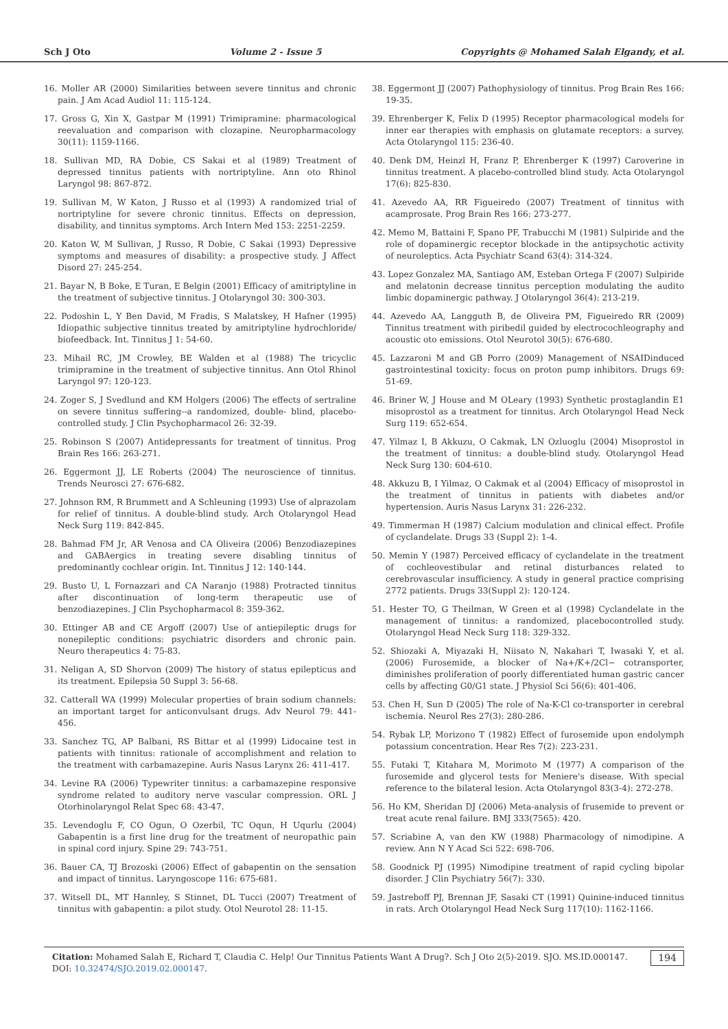Sch J Oto Volume 2 - Issue 5 Copyrights @ Mohamed Salah Elgandy, et al.
16. Moller AR (2000) Similarities between severe tinnitus and chronic pain. J Am Acad Audiol 11: 115-124.
17. Gross G, Xin X, Gastpar M (1991) Trimipramine: pharmacological reevaluation and comparison with clozapine. Neuropharmacology 30(11): 1159-1166.
18. Sullivan MD, RA Dobie, CS Sakai et al (1989) Treatment of depressed tinnitus patients with nortriptyline. Ann oto Rhinol Laryngol 98: 867-872.
19. Sullivan M, W Katon, J Russo et al (1993) A randomized trial of nortriptyline for severe chronic tinnitus. Effects on depression, disability, and tinnitus symptoms. Arch Intern Med 153: 2251-2259.
20. Katon W, M Sullivan, J Russo, R Dobie, C Sakai (1993) Depressive symptoms and measures of disability: a prospective study. J Affect Disord 27: 245-254.
21. Bayar N, B Boke, E Turan, E Belgin (2001) Efficacy of amitriptyline in the treatment of subjective tinnitus. J Otolaryngol 30: 300-303.
22. Podoshin L, Y Ben David, M Fradis, S Malatskey, H Hafner (1995) Idiopathic subjective tinnitus treated by amitriptyline hydrochloride/ biofeedback. Int. Tinnitus J 1: 54-60.
23. Mihail RC, JM Crowley, BE Walden et al (1988) The tricyclic trimipramine in the treatment of subjective tinnitus. Ann Otol Rhinol Laryngol 97: 120-123.
24. Zoger S, J Svedlund and KM Holgers (2006) The effects of sertraline on severe tinnitus suffering--a randomized, double- blind, placebo-controlled study. J Clin Psychopharmacol 26: 32-39.
25. Robinson S (2007) Antidepressants for treatment of tinnitus. Prog Brain Res 166: 263-271.
26. Eggermont JJ, LE Roberts (2004) The neuroscience of tinnitus. Trends Neurosci 27: 676-682.
27. Johnson RM, R Brummett and A Schleuning (1993) Use of alprazolam for relief of tinnitus. A double-blind study. Arch Otolaryngol Head Neck Surg 119: 842-845.
28. Bahmad FM Jr, AR Venosa and CA Oliveira (2006) Benzodiazepines and GABAergics in treating severe disabling tinnitus of predominantly cochlear origin. Int. Tinnitus J 12: 140-144.
29. Busto U, L Fornazzari and CA Naranjo (1988) Protracted tinnitus after discontinuation of long-term therapeutic use of benzodiazepines. J Clin Psychopharmacol 8: 359-362.
30. Ettinger AB and CE Argoff (2007) Use of antiepileptic drugs for nonepileptic conditions: psychiatric disorders and chronic pain. Neuro therapeutics 4: 75-83.
31. Neligan A, SD Shorvon (2009) The history of status epilepticus and its treatment. Epilepsia 50 Suppl 3: 56-68.
32. Catterall WA (1999) Molecular properties of brain sodium channels: an important target for anticonvulsant drugs. Adv Neurol 79: 441-456.
33. Sanchez TG, AP Balbani, RS Bittar et al (1999) Lidocaine test in patients with tinnitus: rationale of accomplishment and relation to the treatment with carbamazepine. Auris Nasus Larynx 26: 411-417.
34. Levine RA (2006) Typewriter tinnitus: a carbamazepine responsive syndrome related to auditory nerve vascular compression. ORL J Otorhinolaryngol Relat Spec 68: 43-47.
35. Levendoglu F, CO Ogun, O Ozerbil, TC Oqun, H Uqurlu (2004) Gabapentin is a first line drug for the treatment of neuropathic pain in spinal cord injury. Spine 29: 743-751.
36. Bauer CA, TJ Brozoski (2006) Effect of gabapentin on the sensation and impact of tinnitus. Laryngoscope 116: 675-681.
37. Witsell DL, MT Hannley, S Stinnet, DL Tucci (2007) Treatment of tinnitus with gabapentin: a pilot study. Otol Neurotol 28: 11-15.
38. Eggermont JJ (2007) Pathophysiology of tinnitus. Prog Brain Res 166: 19-35.
39. Ehrenberger K, Felix D (1995) Receptor pharmacological models for inner ear therapies with emphasis on glutamate receptors: a survey. Acta Otolaryngol 115: 236-40.
40. Denk DM, Heinzl H, Franz P, Ehrenberger K (1997) Caroverine in tinnitus treatment. A placebo-controlled blind study. Acta Otolaryngol 17(6): 825-830.
41. Azevedo AA, RR Figueiredo (2007) Treatment of tinnitus with acamprosate. Prog Brain Res 166: 273-277.
42. Memo M, Battaini F, Spano PF, Trabucchi M (1981) Sulpiride and the role of dopaminergic receptor blockade in the antipsychotic activity of neuroleptics. Acta Psychiatr Scand 63(4): 314-324.
43. Lopez Gonzalez MA, Santiago AM, Esteban Ortega F (2007) Sulpiride and melatonin decrease tinnitus perception modulating the audito limbic dopaminergic pathway. J Otolaryngol 36(4): 213-219.
44. Azevedo AA, Langguth B, de Oliveira PM, Figueiredo RR (2009) Tinnitus treatment with piribedil guided by electrocochleography and acoustic oto emissions. Otol Neurotol 30(5): 676-680.
45. Lazzaroni M and GB Porro (2009) Management of NSAIDinduced gastrointestinal toxicity: focus on proton pump inhibitors. Drugs 69: 51-69.
46. Briner W, J House and M OLeary (1993) Synthetic prostaglandin E1 misoprostol as a treatment for tinnitus. Arch Otolaryngol Head Neck Surg 119: 652-654.
47. Yilmaz I, B Akkuzu, O Cakmak, LN Ozluoglu (2004) Misoprostol in the treatment of tinnitus: a double-blind study. Otolaryngol Head Neck Surg 130: 604-610.
48. Akkuzu B, I Yilmaz, O Cakmak et al (2004) Efficacy of misoprostol in the treatment of tinnitus in patients with diabetes and/or hypertension. Auris Nasus Larynx 31: 226-232.
49. Timmerman H (1987) Calcium modulation and clinical effect. Profile of cyclandelate. Drugs 33 (Suppl 2): 1-4.
50. Memin Y (1987) Perceived efficacy of cyclandelate in the treatment of cochleovestibular and retinal disturbances related to cerebrovascular insufficiency. A study in general practice comprising 2772 patients. Drugs 33(Suppl 2): 120-124.
51. Hester TO, G Theilman, W Green et al (1998) Cyclandelate in the management of tinnitus: a randomized, placebocontrolled study. Otolaryngol Head Neck Surg 118: 329-332.
52. Shiozaki A, Miyazaki H, Niisato N, Nakahari T, Iwasaki Y, et al. (2006) Furosemide, a blocker of Na+/K+/2Cl− cotransporter, diminishes proliferation of poorly differentiated human gastric cancer cells by affecting G0/G1 state. J Physiol Sci 56(6): 401-406.
53. Chen H, Sun D (2005) The role of Na-K-Cl co-transporter in cerebral ischemia. Neurol Res 27(3): 280-286.
54. Rybak LP, Morizono T (1982) Effect of furosemide upon endolymph potassium concentration. Hear Res 7(2): 223-231.
55. Futaki T, Kitahara M, Morimoto M (1977) A comparison of the furosemide and glycerol tests for Meniere's disease. With special reference to the bilateral lesion. Acta Otolaryngol 83(3-4): 272-278.
56. Ho KM, Sheridan DJ (2006) Meta-analysis of frusemide to prevent or treat acute renal failure. BMJ 333(7565): 420.
57. Scriabine A, van den KW (1988) Pharmacology of nimodipine. A review. Ann N Y Acad Sci 522: 698-706.
58. Goodnick PJ (1995) Nimodipine treatment of rapid cycling bipolar disorder. J Clin Psychiatry 56(7): 330.
59. Jastreboff PJ, Brennan JF, Sasaki CT (1991) Quinine-induced tinnitus in rats. Arch Otolaryngol Head Neck Surg 117(10): 1162-1166.
Citation: Mohamed Salah E, Richard T, Claudia C. Help! Our Tinnitus Patients Want A Drug?. Sch J Oto 2(5)-2019. SJO. MS.ID.000147. DOI: 10.32474/SJO.2019.02.000147. 194